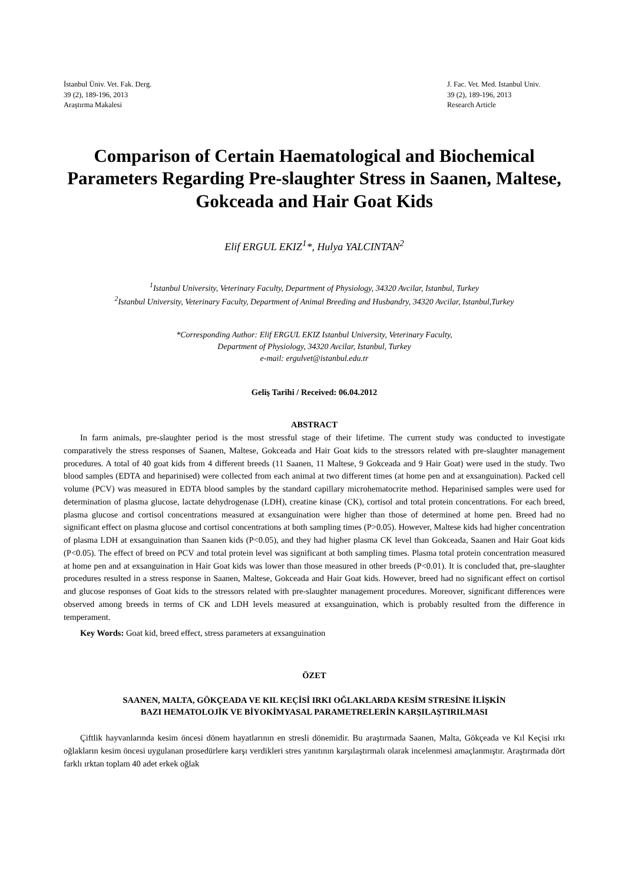İstanbul Üniv. Vet. Fak. Derg.
39 (2), 189-196, 2013
Araştırma Makalesi
J. Fac. Vet. Med. Istanbul Univ.
39 (2), 189-196, 2013
Research Article
Comparison of Certain Haematological and Biochemical Parameters Regarding Pre-slaughter Stress in Saanen, Maltese, Gokceada and Hair Goat Kids
Elif ERGUL EKIZ<sup>1</sup>*, Hulya YALCINTAN<sup>2</sup>
<sup>1</sup> Istanbul University, Veterinary Faculty, Department of Physiology, 34320 Avcilar, Istanbul, Turkey
<sup>2</sup> Istanbul University, Veterinary Faculty, Department of Animal Breeding and Husbandry, 34320 Avcilar, Istanbul,Turkey
*Corresponding Author: Elif ERGUL EKIZ Istanbul University, Veterinary Faculty,
Department of Physiology, 34320 Avcilar, Istanbul, Turkey
e-mail: ergulvet@istanbul.edu.tr
Geliş Tarihi / Received: 06.04.2012
ABSTRACT
In farm animals, pre-slaughter period is the most stressful stage of their lifetime. The current study was conducted to investigate comparatively the stress responses of Saanen, Maltese, Gokceada and Hair Goat kids to the stressors related with pre-slaughter management procedures. A total of 40 goat kids from 4 different breeds (11 Saanen, 11 Maltese, 9 Gokceada and 9 Hair Goat) were used in the study. Two blood samples (EDTA and heparinised) were collected from each animal at two different times (at home pen and at exsanguination). Packed cell volume (PCV) was measured in EDTA blood samples by the standard capillary microhematocrite method. Heparinised samples were used for determination of plasma glucose, lactate dehydrogenase (LDH), creatine kinase (CK), cortisol and total protein concentrations. For each breed, plasma glucose and cortisol concentrations measured at exsanguination were higher than those of determined at home pen. Breed had no significant effect on plasma glucose and cortisol concentrations at both sampling times (P>0.05). However, Maltese kids had higher concentration of plasma LDH at exsanguination than Saanen kids (P<0.05), and they had higher plasma CK level than Gokceada, Saanen and Hair Goat kids (P<0.05). The effect of breed on PCV and total protein level was significant at both sampling times. Plasma total protein concentration measured at home pen and at exsanguination in Hair Goat kids was lower than those measured in other breeds (P<0.01). It is concluded that, pre-slaughter procedures resulted in a stress response in Saanen, Maltese, Gokceada and Hair Goat kids. However, breed had no significant effect on cortisol and glucose responses of Goat kids to the stressors related with pre-slaughter management procedures. Moreover, significant differences were observed among breeds in terms of CK and LDH levels measured at exsanguination, which is probably resulted from the difference in temperament.
Key Words: Goat kid, breed effect, stress parameters at exsanguination
ÖZET
SAANEN, MALTA, GÖKÇEADA VE KIL KEÇİSİ IRKI OĞLAKLARDA KESİM STRESİNE İLİŞKİN
BAZI HEMATOLOJİK VE BİYOKİMYASAL PARAMETRELERİN KARŞILAŞTIRILMASI
Çiftlik hayvanlarında kesim öncesi dönem hayatlarının en stresli dönemidir. Bu araştırmada Saanen, Malta, Gökçeada ve Kıl Keçisi ırkı oğlakların kesim öncesi uygulanan prosedürlere karşı verdikleri stres yanıtının karşılaştırmalı olarak incelenmesi amaçlanmıştır. Araştırmada dört farklı ırktan toplam 40 adet erkek oğlak